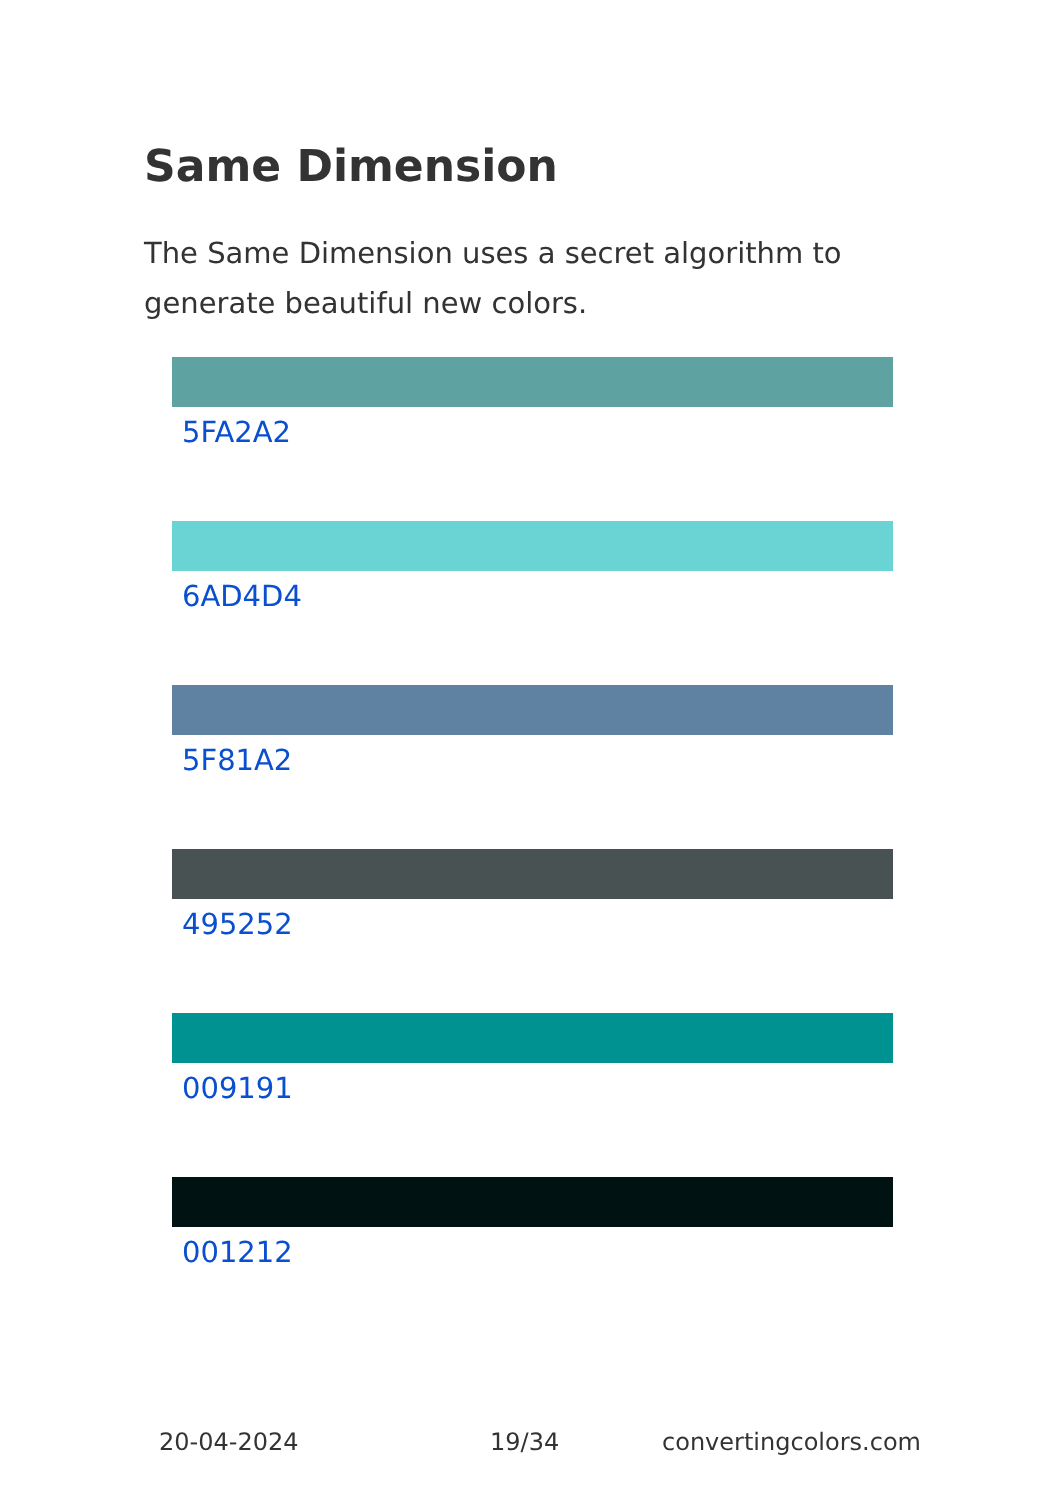Same Dimension
The Same Dimension uses a secret algorithm to generate beautiful new colors.
5FA2A2
6AD4D4
5F81A2
495252
009191
001212
20-04-2024 19/34 convertingcolors.com